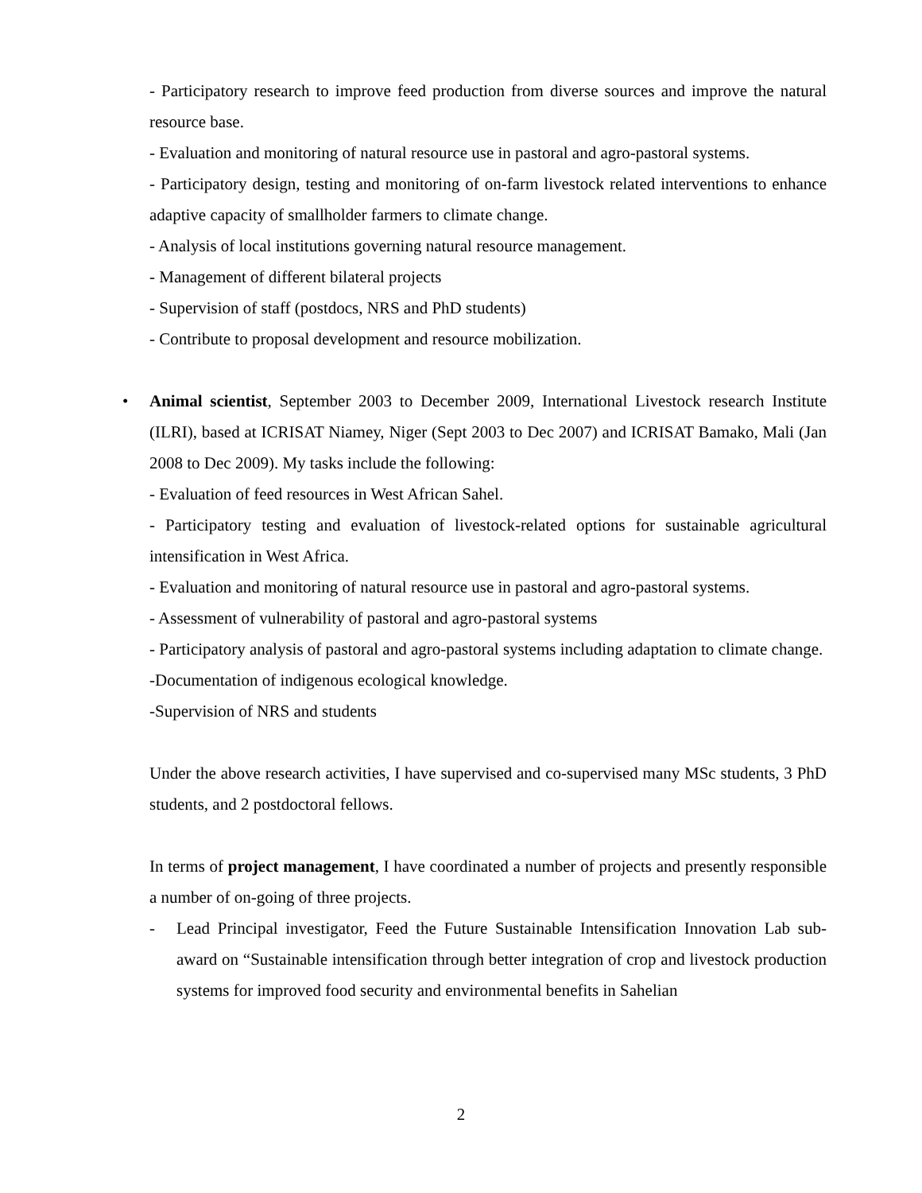- Participatory research to improve feed production from diverse sources and improve the natural resource base.
- Evaluation and monitoring of natural resource use in pastoral and agro-pastoral systems.
- Participatory design, testing and monitoring of on-farm livestock related interventions to enhance adaptive capacity of smallholder farmers to climate change.
- Analysis of local institutions governing natural resource management.
- Management of different bilateral projects
- Supervision of staff (postdocs, NRS and PhD students)
- Contribute to proposal development and resource mobilization.
•
Animal scientist, September 2003 to December 2009, International Livestock research Institute (ILRI), based at ICRISAT Niamey, Niger (Sept 2003 to Dec 2007) and ICRISAT Bamako, Mali (Jan 2008 to Dec 2009). My tasks include the following:
- Evaluation of feed resources in West African Sahel.
- Participatory testing and evaluation of livestock-related options for sustainable agricultural intensification in West Africa.
- Evaluation and monitoring of natural resource use in pastoral and agro-pastoral systems.
- Assessment of vulnerability of pastoral and agro-pastoral systems
- Participatory analysis of pastoral and agro-pastoral systems including adaptation to climate change.
-Documentation of indigenous ecological knowledge.
-Supervision of NRS and students
Under the above research activities, I have supervised and co-supervised many MSc students, 3 PhD students, and 2 postdoctoral fellows.
In terms of project management, I have coordinated a number of projects and presently responsible a number of on-going of three projects.
-
Lead Principal investigator, Feed the Future Sustainable Intensification Innovation Lab sub-award on “Sustainable intensification through better integration of crop and livestock production systems for improved food security and environmental benefits in Sahelian
2